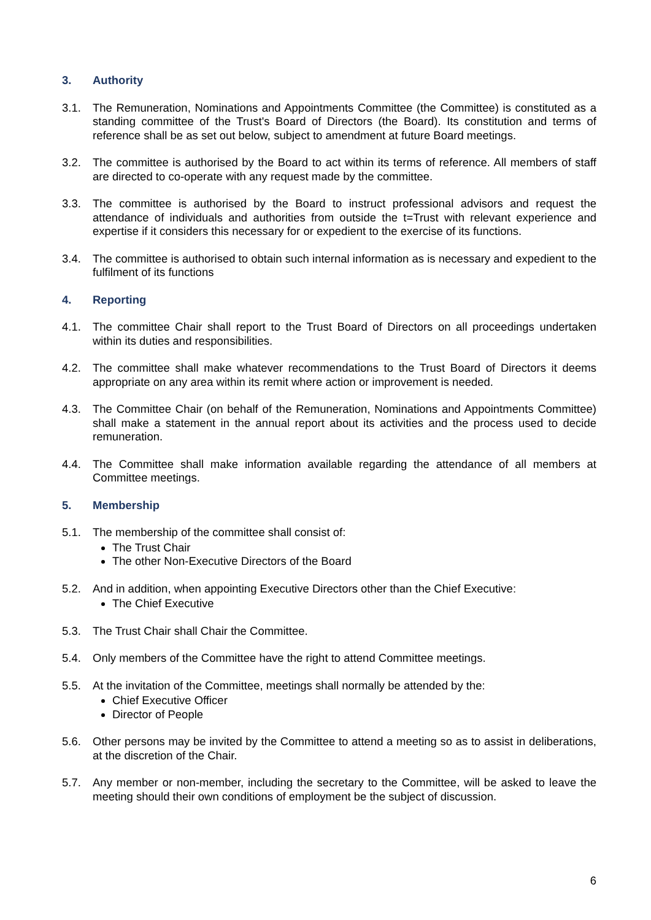3. Authority
3.1. The Remuneration, Nominations and Appointments Committee (the Committee) is constituted as a standing committee of the Trust's Board of Directors (the Board). Its constitution and terms of reference shall be as set out below, subject to amendment at future Board meetings.
3.2. The committee is authorised by the Board to act within its terms of reference. All members of staff are directed to co-operate with any request made by the committee.
3.3. The committee is authorised by the Board to instruct professional advisors and request the attendance of individuals and authorities from outside the t=Trust with relevant experience and expertise if it considers this necessary for or expedient to the exercise of its functions.
3.4. The committee is authorised to obtain such internal information as is necessary and expedient to the fulfilment of its functions
4. Reporting
4.1. The committee Chair shall report to the Trust Board of Directors on all proceedings undertaken within its duties and responsibilities.
4.2. The committee shall make whatever recommendations to the Trust Board of Directors it deems appropriate on any area within its remit where action or improvement is needed.
4.3. The Committee Chair (on behalf of the Remuneration, Nominations and Appointments Committee) shall make a statement in the annual report about its activities and the process used to decide remuneration.
4.4. The Committee shall make information available regarding the attendance of all members at Committee meetings.
5. Membership
5.1. The membership of the committee shall consist of:
The Trust Chair
The other Non-Executive Directors of the Board
5.2. And in addition, when appointing Executive Directors other than the Chief Executive:
The Chief Executive
5.3. The Trust Chair shall Chair the Committee.
5.4. Only members of the Committee have the right to attend Committee meetings.
5.5. At the invitation of the Committee, meetings shall normally be attended by the:
Chief Executive Officer
Director of People
5.6. Other persons may be invited by the Committee to attend a meeting so as to assist in deliberations, at the discretion of the Chair.
5.7. Any member or non-member, including the secretary to the Committee, will be asked to leave the meeting should their own conditions of employment be the subject of discussion.
6